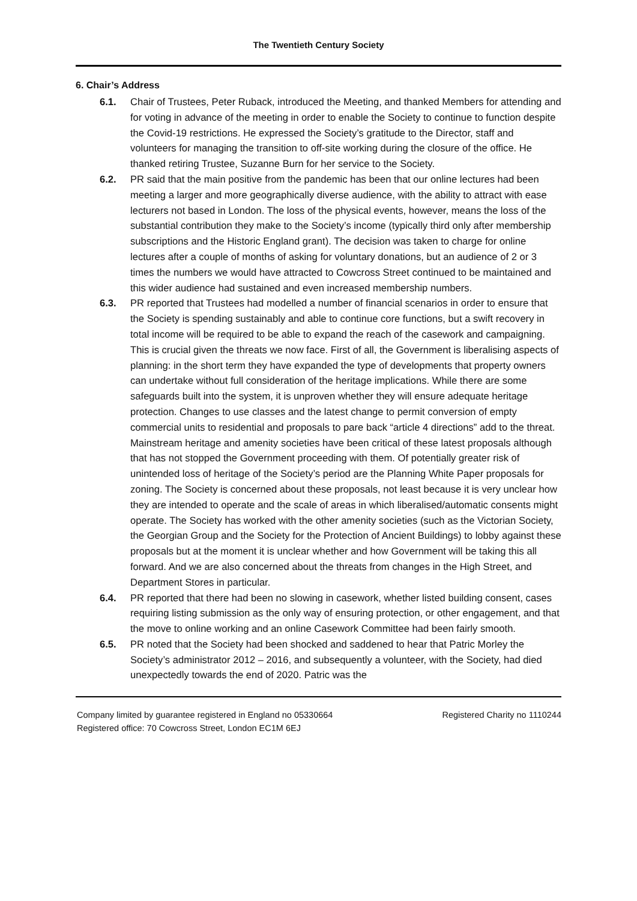The Twentieth Century Society
6. Chair’s Address
6.1. Chair of Trustees, Peter Ruback, introduced the Meeting, and thanked Members for attending and for voting in advance of the meeting in order to enable the Society to continue to function despite the Covid-19 restrictions. He expressed the Society’s gratitude to the Director, staff and volunteers for managing the transition to off-site working during the closure of the office. He thanked retiring Trustee, Suzanne Burn for her service to the Society.
6.2. PR said that the main positive from the pandemic has been that our online lectures had been meeting a larger and more geographically diverse audience, with the ability to attract with ease lecturers not based in London. The loss of the physical events, however, means the loss of the substantial contribution they make to the Society’s income (typically third only after membership subscriptions and the Historic England grant). The decision was taken to charge for online lectures after a couple of months of asking for voluntary donations, but an audience of 2 or 3 times the numbers we would have attracted to Cowcross Street continued to be maintained and this wider audience had sustained and even increased membership numbers.
6.3. PR reported that Trustees had modelled a number of financial scenarios in order to ensure that the Society is spending sustainably and able to continue core functions, but a swift recovery in total income will be required to be able to expand the reach of the casework and campaigning. This is crucial given the threats we now face. First of all, the Government is liberalising aspects of planning: in the short term they have expanded the type of developments that property owners can undertake without full consideration of the heritage implications. While there are some safeguards built into the system, it is unproven whether they will ensure adequate heritage protection. Changes to use classes and the latest change to permit conversion of empty commercial units to residential and proposals to pare back “article 4 directions” add to the threat. Mainstream heritage and amenity societies have been critical of these latest proposals although that has not stopped the Government proceeding with them. Of potentially greater risk of unintended loss of heritage of the Society’s period are the Planning White Paper proposals for zoning. The Society is concerned about these proposals, not least because it is very unclear how they are intended to operate and the scale of areas in which liberalised/automatic consents might operate. The Society has worked with the other amenity societies (such as the Victorian Society, the Georgian Group and the Society for the Protection of Ancient Buildings) to lobby against these proposals but at the moment it is unclear whether and how Government will be taking this all forward. And we are also concerned about the threats from changes in the High Street, and Department Stores in particular.
6.4. PR reported that there had been no slowing in casework, whether listed building consent, cases requiring listing submission as the only way of ensuring protection, or other engagement, and that the move to online working and an online Casework Committee had been fairly smooth.
6.5. PR noted that the Society had been shocked and saddened to hear that Patric Morley the Society’s administrator 2012 – 2016, and subsequently a volunteer, with the Society, had died unexpectedly towards the end of 2020. Patric was the
Company limited by guarantee registered in England no 05330664 Registered Charity no 1110244
Registered office: 70 Cowcross Street, London EC1M 6EJ